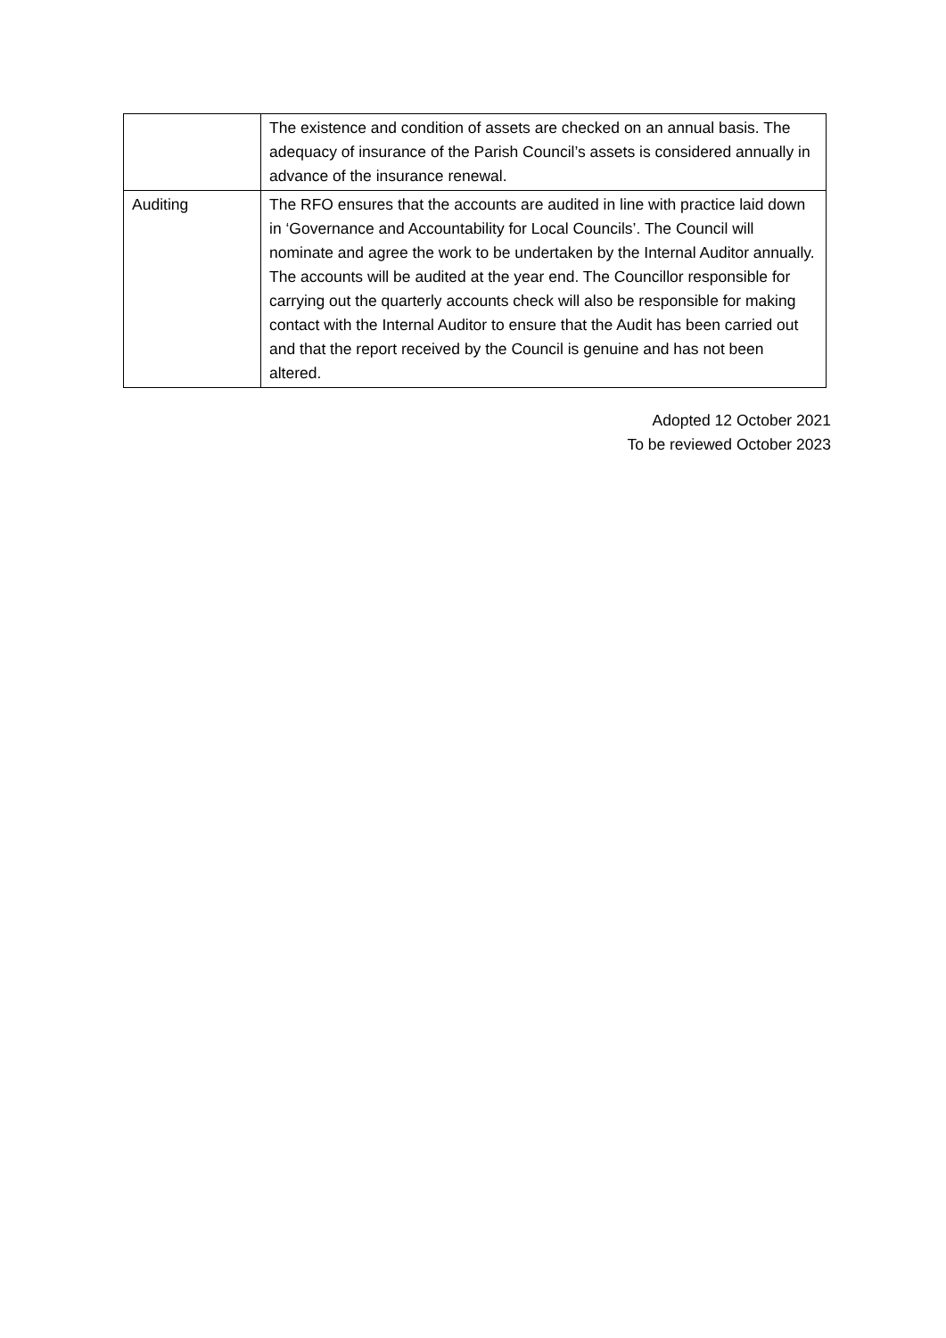| | The existence and condition of assets are checked on an annual basis. The adequacy of insurance of the Parish Council’s assets is considered annually in advance of the insurance renewal. |
| Auditing | The RFO ensures that the accounts are audited in line with practice laid down in ‘Governance and Accountability for Local Councils’. The Council will nominate and agree the work to be undertaken by the Internal Auditor annually. The accounts will be audited at the year end. The Councillor responsible for carrying out the quarterly accounts check will also be responsible for making contact with the Internal Auditor to ensure that the Audit has been carried out and that the report received by the Council is genuine and has not been altered. |
Adopted 12 October 2021
To be reviewed October 2023